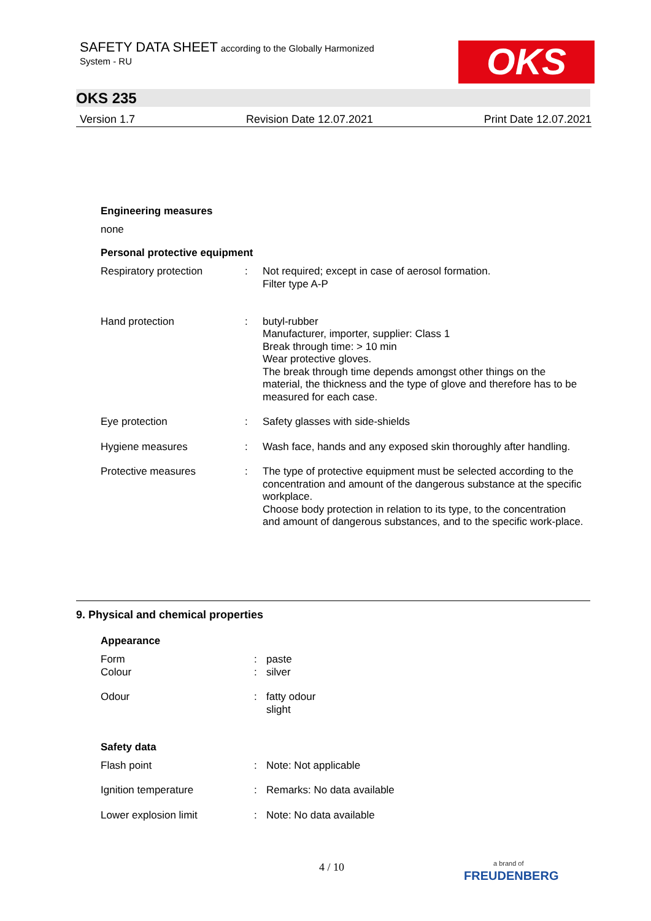SAFETY DATA SHEET according to the Globally Harmonized
System - RU
OKS
OKS 235
Version 1.7 Revision Date 12.07.2021 Print Date 12.07.2021
Engineering measures
none
Personal protective equipment
| Respiratory protection | : | Not required; except in case of aerosol formation. Filter type A-P |
| Hand protection | : | butyl-rubber Manufacturer, importer, supplier: Class 1 Break through time: > 10 min Wear protective gloves. The break through time depends amongst other things on the material, the thickness and the type of glove and therefore has to be measured for each case. |
| Eye protection | : | Safety glasses with side-shields |
| Hygiene measures | : | Wash face, hands and any exposed skin thoroughly after handling. |
| Protective measures | : | The type of protective equipment must be selected according to the concentration and amount of the dangerous substance at the specific workplace. Choose body protection in relation to its type, to the concentration and amount of dangerous substances, and to the specific work-place. |
9. Physical and chemical properties
Appearance
| Form Colour | : : | paste silver |
| Odour | : | fatty odour slight |
Safety data
| Flash point | : | Note: Not applicable |
| Ignition temperature | : | Remarks: No data available |
| Lower explosion limit | : | Note: No data available |
4 / 10
a brand of
FREUDENBERG